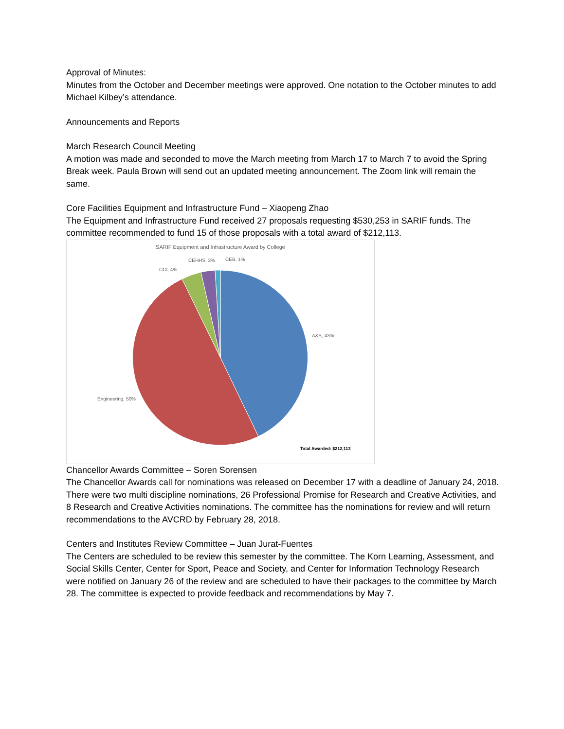Approval of Minutes:
Minutes from the October and December meetings were approved. One notation to the October minutes to add Michael Kilbey’s attendance.
Announcements and Reports
March Research Council Meeting
A motion was made and seconded to move the March meeting from March 17 to March 7 to avoid the Spring Break week. Paula Brown will send out an updated meeting announcement. The Zoom link will remain the same.
Core Facilities Equipment and Infrastructure Fund – Xiaopeng Zhao
The Equipment and Infrastructure Fund received 27 proposals requesting $530,253 in SARIF funds. The committee recommended to fund 15 of those proposals with a total award of $212,113.
SARIF Equipment and Infrastructure Award by College
A&S, 43%
Engineering, 50%
CCI, 4%
CEHHS, 3%
CEB, 1%
Total Awarded: $212,113
Chancellor Awards Committee – Soren Sorensen
The Chancellor Awards call for nominations was released on December 17 with a deadline of January 24, 2018. There were two multi discipline nominations, 26 Professional Promise for Research and Creative Activities, and 8 Research and Creative Activities nominations. The committee has the nominations for review and will return recommendations to the AVCRD by February 28, 2018.
Centers and Institutes Review Committee – Juan Jurat-Fuentes
The Centers are scheduled to be review this semester by the committee. The Korn Learning, Assessment, and Social Skills Center, Center for Sport, Peace and Society, and Center for Information Technology Research were notified on January 26 of the review and are scheduled to have their packages to the committee by March 28. The committee is expected to provide feedback and recommendations by May 7.